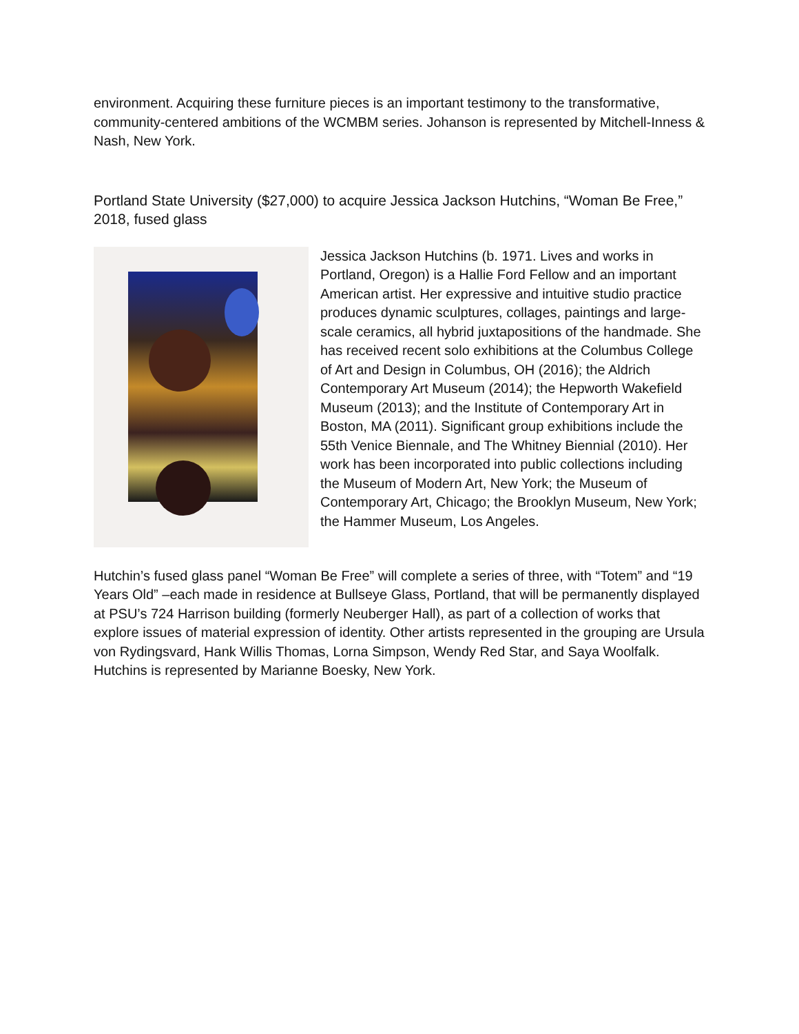environment. Acquiring these furniture pieces is an important testimony to the transformative, community-centered ambitions of the WCMBM series. Johanson is represented by Mitchell-Inness & Nash, New York.
Portland State University ($27,000) to acquire Jessica Jackson Hutchins, “Woman Be Free,” 2018, fused glass
Jessica Jackson Hutchins (b. 1971. Lives and works in Portland, Oregon) is a Hallie Ford Fellow and an important American artist. Her expressive and intuitive studio practice produces dynamic sculptures, collages, paintings and large-scale ceramics, all hybrid juxtapositions of the handmade. She has received recent solo exhibitions at the Columbus College of Art and Design in Columbus, OH (2016); the Aldrich Contemporary Art Museum (2014); the Hepworth Wakefield Museum (2013); and the Institute of Contemporary Art in Boston, MA (2011). Significant group exhibitions include the 55th Venice Biennale, and The Whitney Biennial (2010). Her work has been incorporated into public collections including the Museum of Modern Art, New York; the Museum of Contemporary Art, Chicago; the Brooklyn Museum, New York; the Hammer Museum, Los Angeles.
Hutchin’s fused glass panel “Woman Be Free” will complete a series of three, with “Totem” and “19 Years Old” –each made in residence at Bullseye Glass, Portland, that will be permanently displayed at PSU’s 724 Harrison building (formerly Neuberger Hall), as part of a collection of works that explore issues of material expression of identity. Other artists represented in the grouping are Ursula von Rydingsvard, Hank Willis Thomas, Lorna Simpson, Wendy Red Star, and Saya Woolfalk. Hutchins is represented by Marianne Boesky, New York.